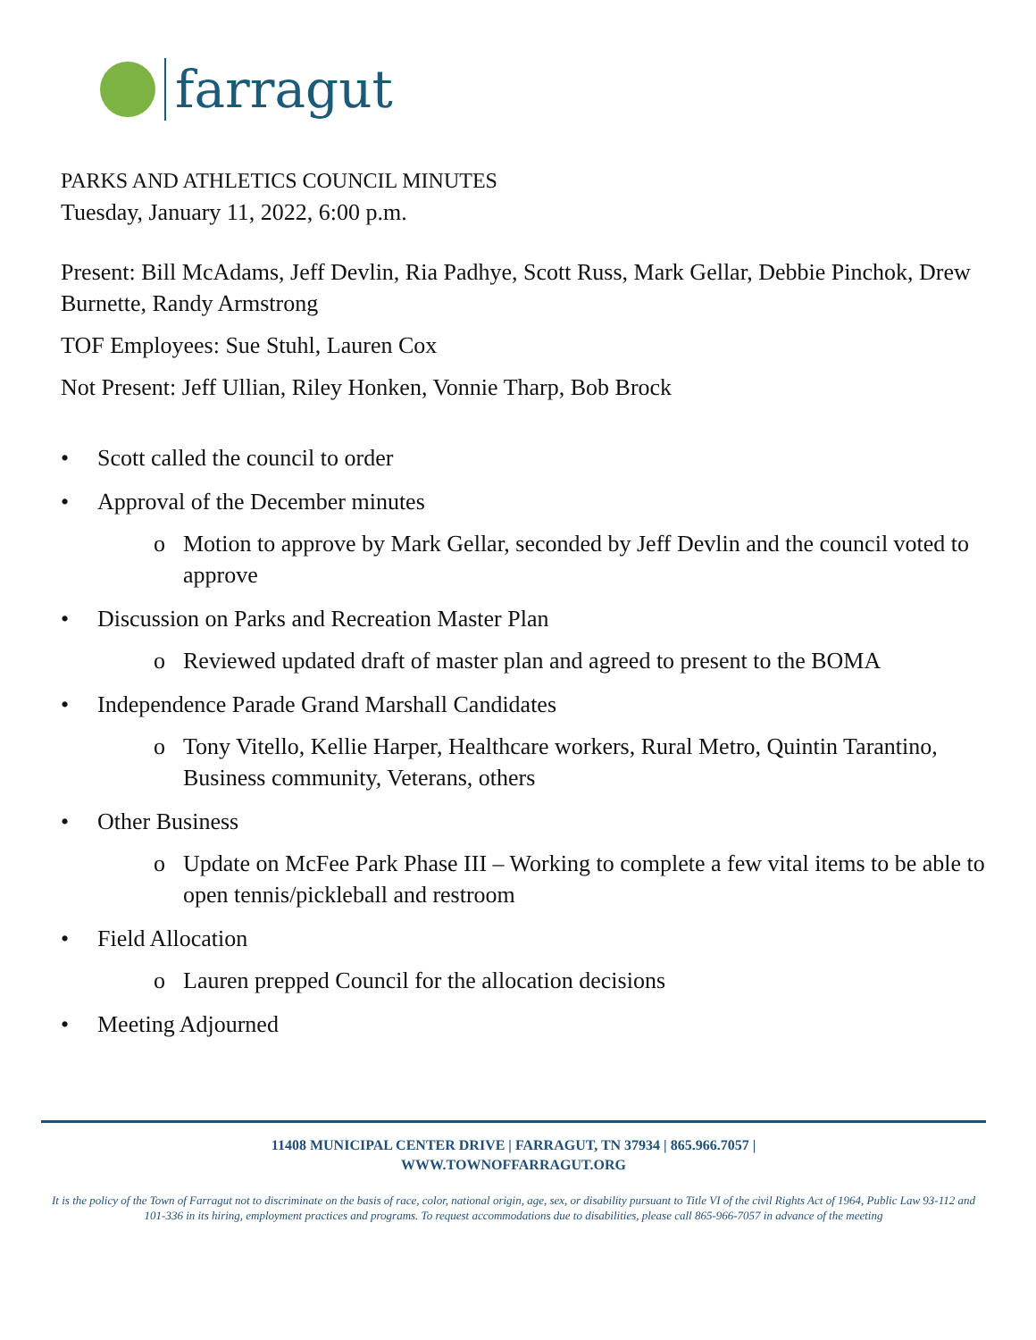farragut
PARKS AND ATHLETICS COUNCIL MINUTES
Tuesday, January 11, 2022, 6:00 p.m.
Present: Bill McAdams, Jeff Devlin, Ria Padhye, Scott Russ, Mark Gellar, Debbie Pinchok, Drew Burnette, Randy Armstrong
TOF Employees: Sue Stuhl, Lauren Cox
Not Present: Jeff Ullian, Riley Honken, Vonnie Tharp, Bob Brock
• Scott called the council to order
• Approval of the December minutes
o Motion to approve by Mark Gellar, seconded by Jeff Devlin and the council voted to approve
• Discussion on Parks and Recreation Master Plan
o Reviewed updated draft of master plan and agreed to present to the BOMA
• Independence Parade Grand Marshall Candidates
o Tony Vitello, Kellie Harper, Healthcare workers, Rural Metro, Quintin Tarantino, Business community, Veterans, others
• Other Business
o Update on McFee Park Phase III – Working to complete a few vital items to be able to open tennis/pickleball and restroom
• Field Allocation
o Lauren prepped Council for the allocation decisions
• Meeting Adjourned
11408 MUNICIPAL CENTER DRIVE | FARRAGUT, TN 37934 | 865.966.7057 |
WWW.TOWNOFFARRAGUT.ORG
It is the policy of the Town of Farragut not to discriminate on the basis of race, color, national origin, age, sex, or disability pursuant to Title VI of the civil Rights Act of 1964, Public Law 93-112 and 101-336 in its hiring, employment practices and programs. To request accommodations due to disabilities, please call 865-966-7057 in advance of the meeting